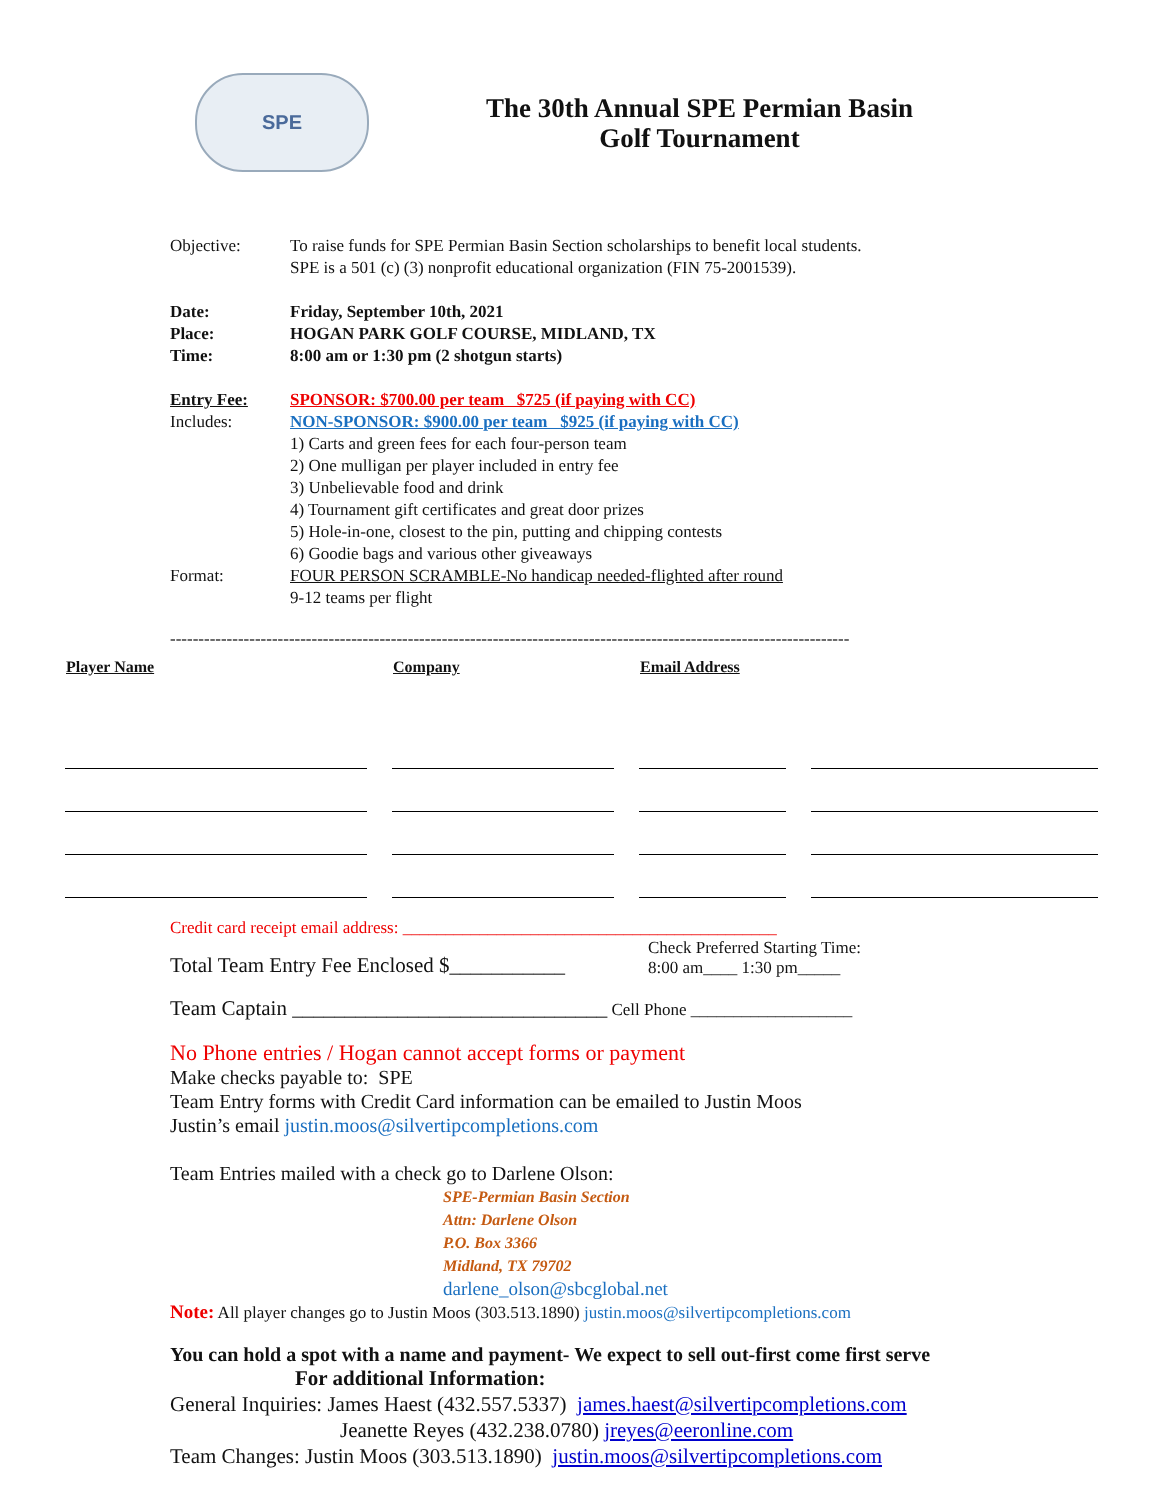SPE
The 30th Annual SPE Permian Basin
Golf Tournament
| Objective: | To raise funds for SPE Permian Basin Section scholarships to benefit local students. SPE is a 501 (c) (3) nonprofit educational organization (FIN 75-2001539). |
| Date: Place: Time: | Friday, September 10th, 2021 HOGAN PARK GOLF COURSE, MIDLAND, TX 8:00 am or 1:30 pm (2 shotgun starts) |
| Entry Fee: Includes: | SPONSOR: $700.00 per team $725 (if paying with CC) NON-SPONSOR: $900.00 per team $925 (if paying with CC) 1) Carts and green fees for each four-person team 2) One mulligan per player included in entry fee 3) Unbelievable food and drink 4) Tournament gift certificates and great door prizes 5) Hole-in-one, closest to the pin, putting and chipping contests 6) Goodie bags and various other giveaways |
| Format: | FOUR PERSON SCRAMBLE-No handicap needed-flighted after round 9-12 teams per flight |
------------------------------------------------------------------------------------------------------------------------
| Player Name | Company | Email Address | |
| --- | --- | --- | --- |
Credit card receipt email address: ____________________________________________
Total Team Entry Fee Enclosed $___________
Check Preferred Starting Time:
8:00 am____ 1:30 pm_____
Team Captain ______________________________ Cell Phone ___________________
No Phone entries / Hogan cannot accept forms or payment
Make checks payable to: SPE
Team Entry forms with Credit Card information can be emailed to Justin Moos
Justin’s email justin.moos@silvertipcompletions.com
Team Entries mailed with a check go to Darlene Olson:
SPE-Permian Basin Section
Attn: Darlene Olson
P.O. Box 3366
Midland, TX 79702
darlene_olson@sbcglobal.net
Note: All player changes go to Justin Moos (303.513.1890) justin.moos@silvertipcompletions.com
You can hold a spot with a name and payment- We expect to sell out-first come first serve
For additional Information:
General Inquiries: James Haest (432.557.5337) james.haest@silvertipcompletions.com
Jeanette Reyes (432.238.0780) jreyes@eeronline.com
Team Changes: Justin Moos (303.513.1890) justin.moos@silvertipcompletions.com